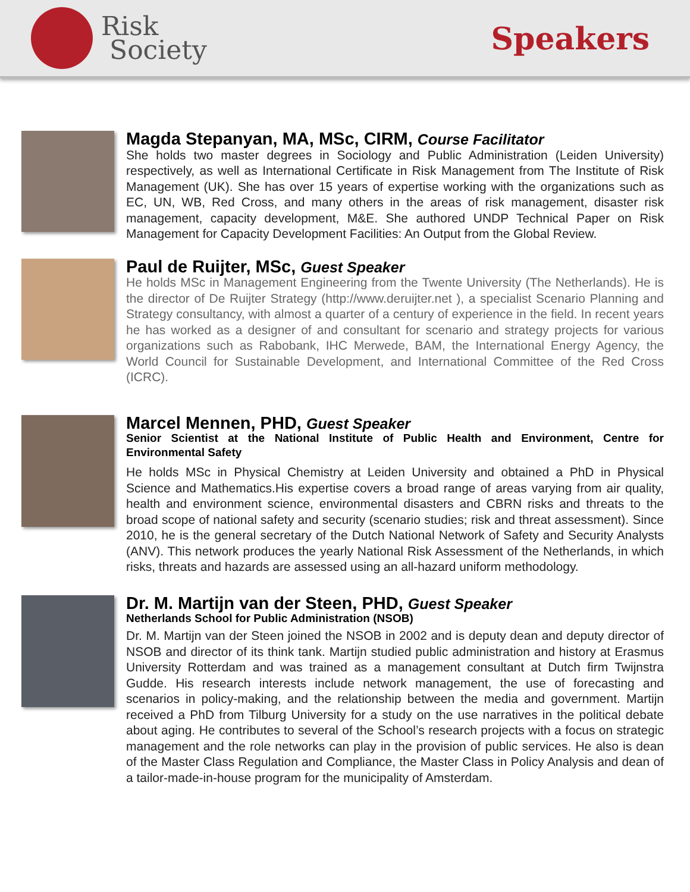Risk
Society
Speakers
Magda Stepanyan, MA, MSc, CIRM, Course Facilitator
She holds two master degrees in Sociology and Public Administration (Leiden University) respectively, as well as International Certificate in Risk Management from The Institute of Risk Management (UK). She has over 15 years of expertise working with the organizations such as EC, UN, WB, Red Cross, and many others in the areas of risk management, disaster risk management, capacity development, M&E. She authored UNDP Technical Paper on Risk Management for Capacity Development Facilities: An Output from the Global Review.
Paul de Ruijter, MSc, Guest Speaker
He holds MSc in Management Engineering from the Twente University (The Netherlands). He is the director of De Ruijter Strategy (http://www.deruijter.net ), a specialist Scenario Planning and Strategy consultancy, with almost a quarter of a century of experience in the field. In recent years he has worked as a designer of and consultant for scenario and strategy projects for various organizations such as Rabobank, IHC Merwede, BAM, the International Energy Agency, the World Council for Sustainable Development, and International Committee of the Red Cross (ICRC).
Marcel Mennen, PHD, Guest Speaker
Senior Scientist at the National Institute of Public Health and Environment, Centre for Environmental Safety
He holds MSc in Physical Chemistry at Leiden University and obtained a PhD in Physical Science and Mathematics.His expertise covers a broad range of areas varying from air quality, health and environment science, environmental disasters and CBRN risks and threats to the broad scope of national safety and security (scenario studies; risk and threat assessment). Since 2010, he is the general secretary of the Dutch National Network of Safety and Security Analysts (ANV). This network produces the yearly National Risk Assessment of the Netherlands, in which risks, threats and hazards are assessed using an all-hazard uniform methodology.
Dr. M. Martijn van der Steen, PHD, Guest Speaker
Netherlands School for Public Administration (NSOB)
Dr. M. Martijn van der Steen joined the NSOB in 2002 and is deputy dean and deputy director of NSOB and director of its think tank. Martijn studied public administration and history at Erasmus University Rotterdam and was trained as a management consultant at Dutch firm Twijnstra Gudde. His research interests include network management, the use of forecasting and scenarios in policy-making, and the relationship between the media and government. Martijn received a PhD from Tilburg University for a study on the use narratives in the political debate about aging. He contributes to several of the School’s research projects with a focus on strategic management and the role networks can play in the provision of public services. He also is dean of the Master Class Regulation and Compliance, the Master Class in Policy Analysis and dean of a tailor-made-in-house program for the municipality of Amsterdam.